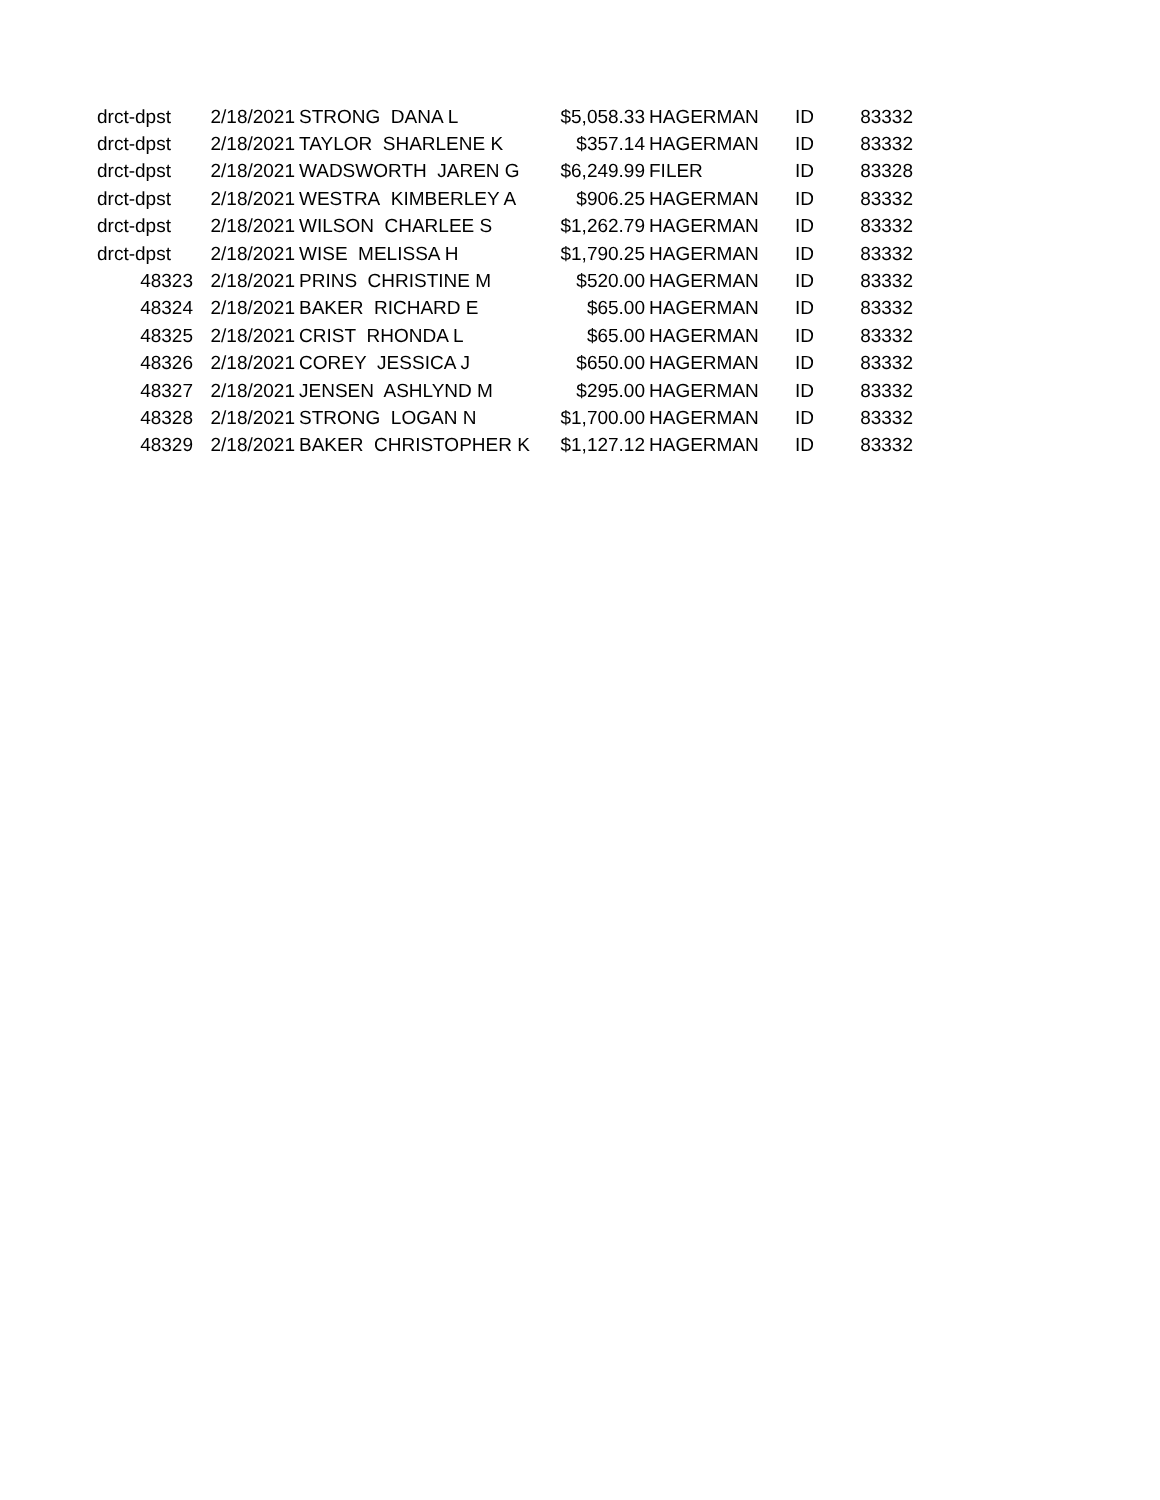| drct-dpst | 2/18/2021 | STRONG DANA L | $5,058.33 | HAGERMAN | ID | 83332 |
| drct-dpst | 2/18/2021 | TAYLOR SHARLENE K | $357.14 | HAGERMAN | ID | 83332 |
| drct-dpst | 2/18/2021 | WADSWORTH JAREN G | $6,249.99 | FILER | ID | 83328 |
| drct-dpst | 2/18/2021 | WESTRA KIMBERLEY A | $906.25 | HAGERMAN | ID | 83332 |
| drct-dpst | 2/18/2021 | WILSON CHARLEE S | $1,262.79 | HAGERMAN | ID | 83332 |
| drct-dpst | 2/18/2021 | WISE MELISSA H | $1,790.25 | HAGERMAN | ID | 83332 |
| 48323 | 2/18/2021 | PRINS CHRISTINE M | $520.00 | HAGERMAN | ID | 83332 |
| 48324 | 2/18/2021 | BAKER RICHARD E | $65.00 | HAGERMAN | ID | 83332 |
| 48325 | 2/18/2021 | CRIST RHONDA L | $65.00 | HAGERMAN | ID | 83332 |
| 48326 | 2/18/2021 | COREY JESSICA J | $650.00 | HAGERMAN | ID | 83332 |
| 48327 | 2/18/2021 | JENSEN ASHLYND M | $295.00 | HAGERMAN | ID | 83332 |
| 48328 | 2/18/2021 | STRONG LOGAN N | $1,700.00 | HAGERMAN | ID | 83332 |
| 48329 | 2/18/2021 | BAKER CHRISTOPHER K | $1,127.12 | HAGERMAN | ID | 83332 |